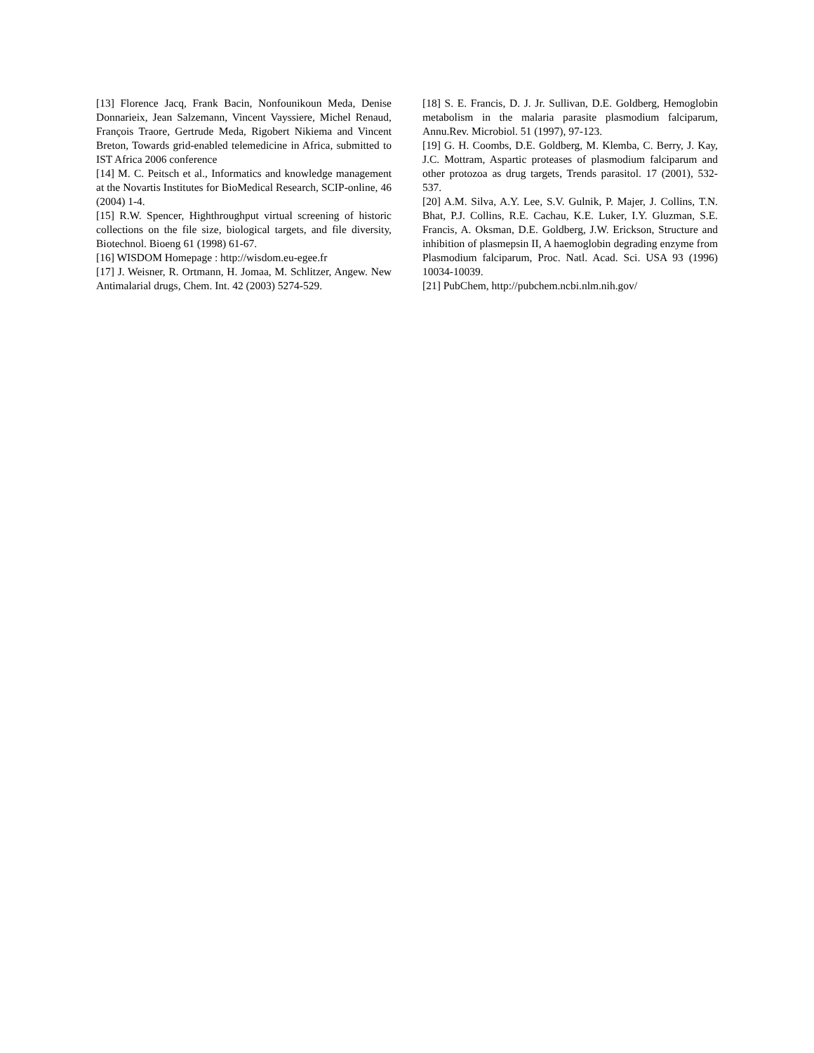[13] Florence Jacq, Frank Bacin, Nonfounikoun Meda, Denise Donnarieix, Jean Salzemann, Vincent Vayssiere, Michel Renaud, François Traore, Gertrude Meda, Rigobert Nikiema and Vincent Breton, Towards grid-enabled telemedicine in Africa, submitted to IST Africa 2006 conference
[14] M. C. Peitsch et al., Informatics and knowledge management at the Novartis Institutes for BioMedical Research, SCIP-online, 46 (2004) 1-4.
[15] R.W. Spencer, Highthroughput virtual screening of historic collections on the file size, biological targets, and file diversity, Biotechnol. Bioeng 61 (1998) 61-67.
[16] WISDOM Homepage : http://wisdom.eu-egee.fr
[17] J. Weisner, R. Ortmann, H. Jomaa, M. Schlitzer, Angew. New Antimalarial drugs, Chem. Int. 42 (2003) 5274-529.
[18] S. E. Francis, D. J. Jr. Sullivan, D.E. Goldberg, Hemoglobin metabolism in the malaria parasite plasmodium falciparum, Annu.Rev. Microbiol. 51 (1997), 97-123.
[19] G. H. Coombs, D.E. Goldberg, M. Klemba, C. Berry, J. Kay, J.C. Mottram, Aspartic proteases of plasmodium falciparum and other protozoa as drug targets, Trends parasitol. 17 (2001), 532-537.
[20] A.M. Silva, A.Y. Lee, S.V. Gulnik, P. Majer, J. Collins, T.N. Bhat, P.J. Collins, R.E. Cachau, K.E. Luker, I.Y. Gluzman, S.E. Francis, A. Oksman, D.E. Goldberg, J.W. Erickson, Structure and inhibition of plasmepsin II, A haemoglobin degrading enzyme from Plasmodium falciparum, Proc. Natl. Acad. Sci. USA 93 (1996) 10034-10039.
[21] PubChem, http://pubchem.ncbi.nlm.nih.gov/